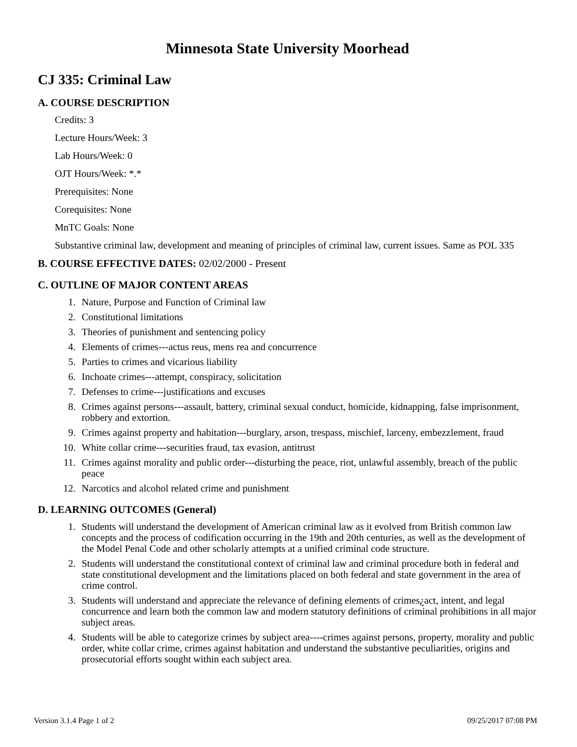Minnesota State University Moorhead
CJ 335: Criminal Law
A. COURSE DESCRIPTION
Credits: 3
Lecture Hours/Week: 3
Lab Hours/Week: 0
OJT Hours/Week: *.*
Prerequisites: None
Corequisites: None
MnTC Goals: None
Substantive criminal law, development and meaning of principles of criminal law, current issues. Same as POL 335
B. COURSE EFFECTIVE DATES: 02/02/2000 - Present
C. OUTLINE OF MAJOR CONTENT AREAS
1. Nature, Purpose and Function of Criminal law
2. Constitutional limitations
3. Theories of punishment and sentencing policy
4. Elements of crimes---actus reus, mens rea and concurrence
5. Parties to crimes and vicarious liability
6. Inchoate crimes---attempt, conspiracy, solicitation
7. Defenses to crime---justifications and excuses
8. Crimes against persons---assault, battery, criminal sexual conduct, homicide, kidnapping, false imprisonment, robbery and extortion.
9. Crimes against property and habitation---burglary, arson, trespass, mischief, larceny, embezzlement, fraud
10. White collar crime---securities fraud, tax evasion, antitrust
11. Crimes against morality and public order---disturbing the peace, riot, unlawful assembly, breach of the public peace
12. Narcotics and alcohol related crime and punishment
D. LEARNING OUTCOMES (General)
1. Students will understand the development of American criminal law as it evolved from British common law concepts and the process of codification occurring in the 19th and 20th centuries, as well as the development of the Model Penal Code and other scholarly attempts at a unified criminal code structure.
2. Students will understand the constitutional context of criminal law and criminal procedure both in federal and state constitutional development and the limitations placed on both federal and state government in the area of crime control.
3. Students will understand and appreciate the relevance of defining elements of crimes¿act, intent, and legal concurrence and learn both the common law and modern statutory definitions of criminal prohibitions in all major subject areas.
4. Students will be able to categorize crimes by subject area----crimes against persons, property, morality and public order, white collar crime, crimes against habitation and understand the substantive peculiarities, origins and prosecutorial efforts sought within each subject area.
Version 3.1.4 Page 1 of 2 09/25/2017 07:08 PM